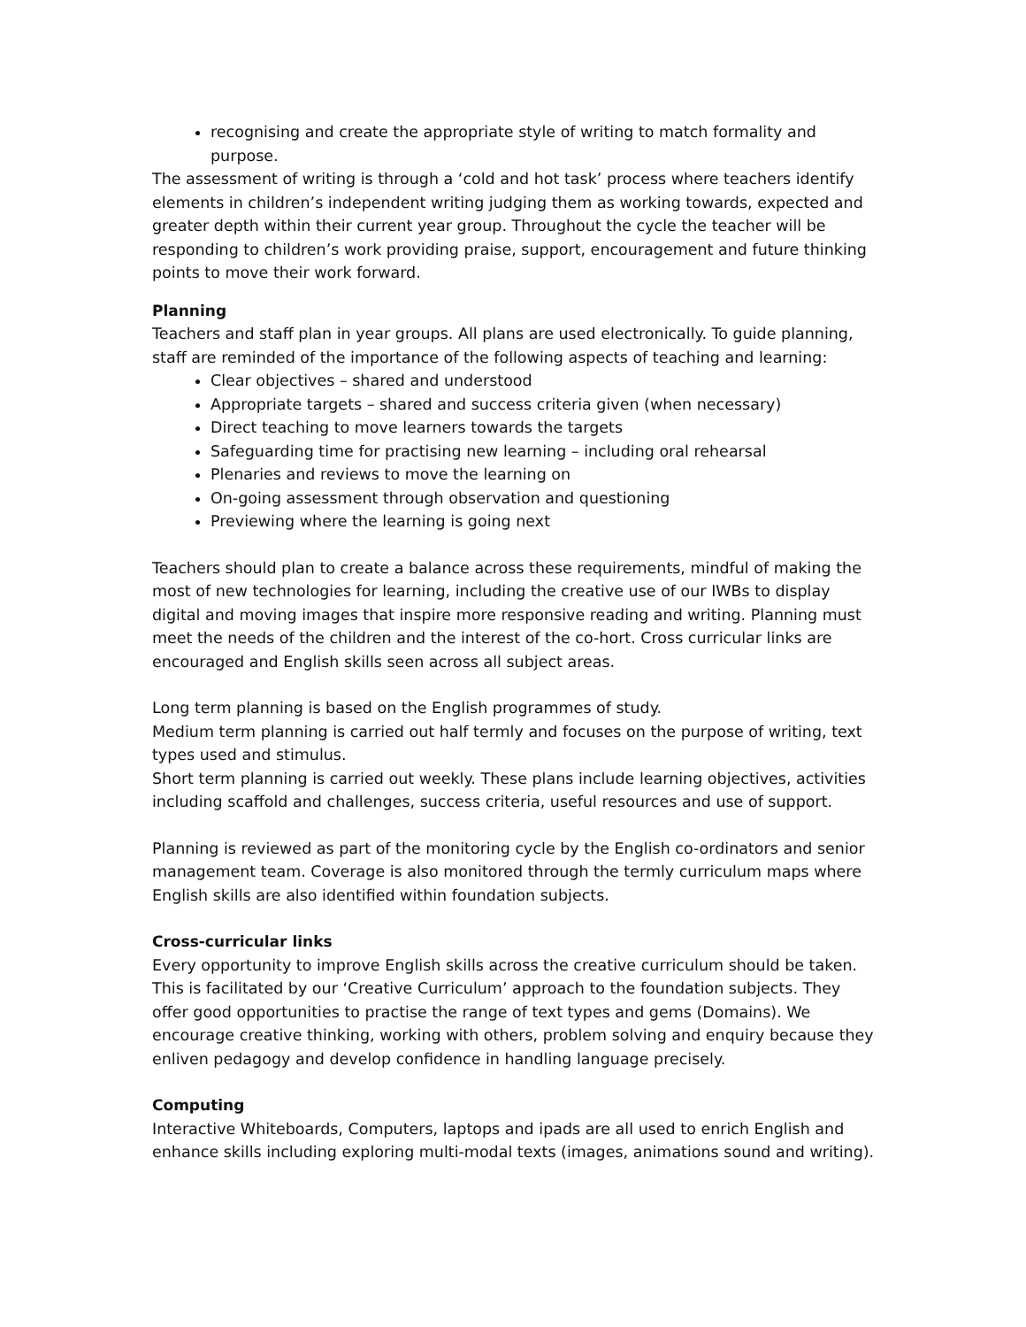recognising and create the appropriate style of writing to match formality and purpose.
The assessment of writing is through a ‘cold and hot task’ process where teachers identify elements in children’s independent writing judging them as working towards, expected and greater depth within their current year group. Throughout the cycle the teacher will be responding to children’s work providing praise, support, encouragement and future thinking points to move their work forward.
Planning
Teachers and staff plan in year groups. All plans are used electronically. To guide planning, staff are reminded of the importance of the following aspects of teaching and learning:
Clear objectives – shared and understood
Appropriate targets – shared and success criteria given (when necessary)
Direct teaching to move learners towards the targets
Safeguarding time for practising new learning – including oral rehearsal
Plenaries and reviews to move the learning on
On-going assessment through observation and questioning
Previewing where the learning is going next
Teachers should plan to create a balance across these requirements, mindful of making the most of new technologies for learning, including the creative use of our IWBs to display digital and moving images that inspire more responsive reading and writing. Planning must meet the needs of the children and the interest of the co-hort. Cross curricular links are encouraged and English skills seen across all subject areas.
Long term planning is based on the English programmes of study.
Medium term planning is carried out half termly and focuses on the purpose of writing, text types used and stimulus.
Short term planning is carried out weekly. These plans include learning objectives, activities including scaffold and challenges, success criteria, useful resources and use of support.
Planning is reviewed as part of the monitoring cycle by the English co-ordinators and senior management team. Coverage is also monitored through the termly curriculum maps where English skills are also identified within foundation subjects.
Cross-curricular links
Every opportunity to improve English skills across the creative curriculum should be taken. This is facilitated by our ‘Creative Curriculum’ approach to the foundation subjects. They offer good opportunities to practise the range of text types and gems (Domains). We encourage creative thinking, working with others, problem solving and enquiry because they enliven pedagogy and develop confidence in handling language precisely.
Computing
Interactive Whiteboards, Computers, laptops and ipads are all used to enrich English and enhance skills including exploring multi-modal texts (images, animations sound and writing).